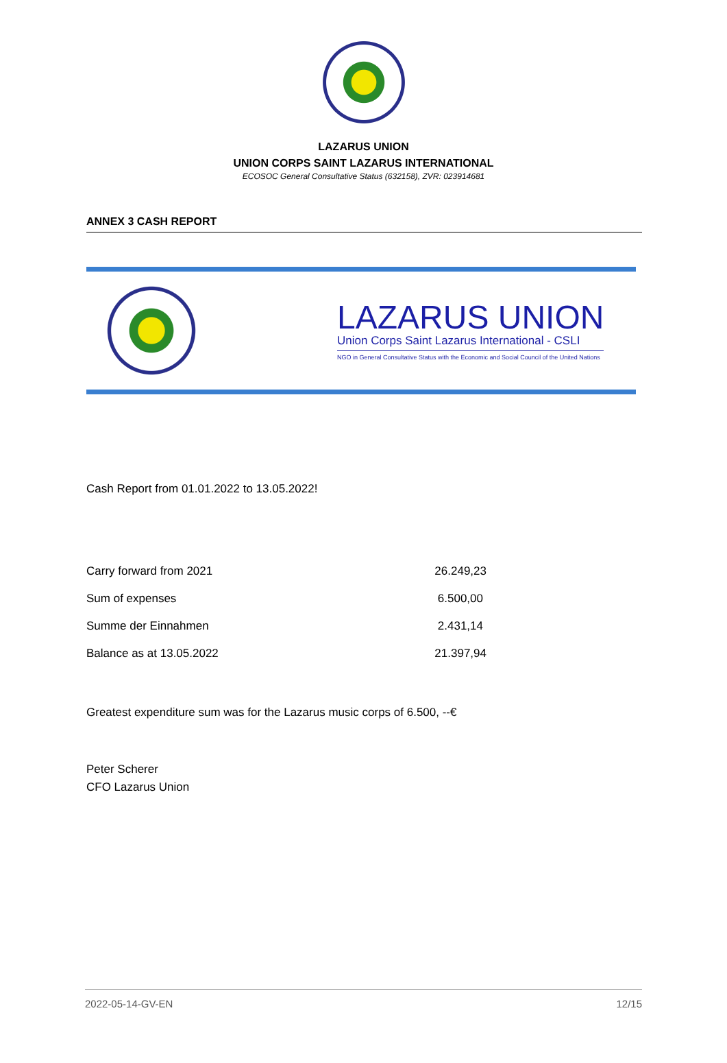LAZARUS UNION
UNION CORPS SAINT LAZARUS INTERNATIONAL
ECOSOC General Consultative Status (632158), ZVR: 023914681
ANNEX 3 CASH REPORT
LAZARUS UNION
Union Corps Saint Lazarus International - CSLI
NGO in General Consultative Status with the Economic and Social Council of the United Nations
Cash Report from 01.01.2022 to 13.05.2022!
| Carry forward from 2021 | 26.249,23 |
| Sum of expenses | 6.500,00 |
| Summe der Einnahmen | 2.431,14 |
| Balance as at 13.05.2022 | 21.397,94 |
Greatest expenditure sum was for the Lazarus music corps of 6.500, --€
Peter Scherer
CFO Lazarus Union
2022-05-14-GV-EN 12/15